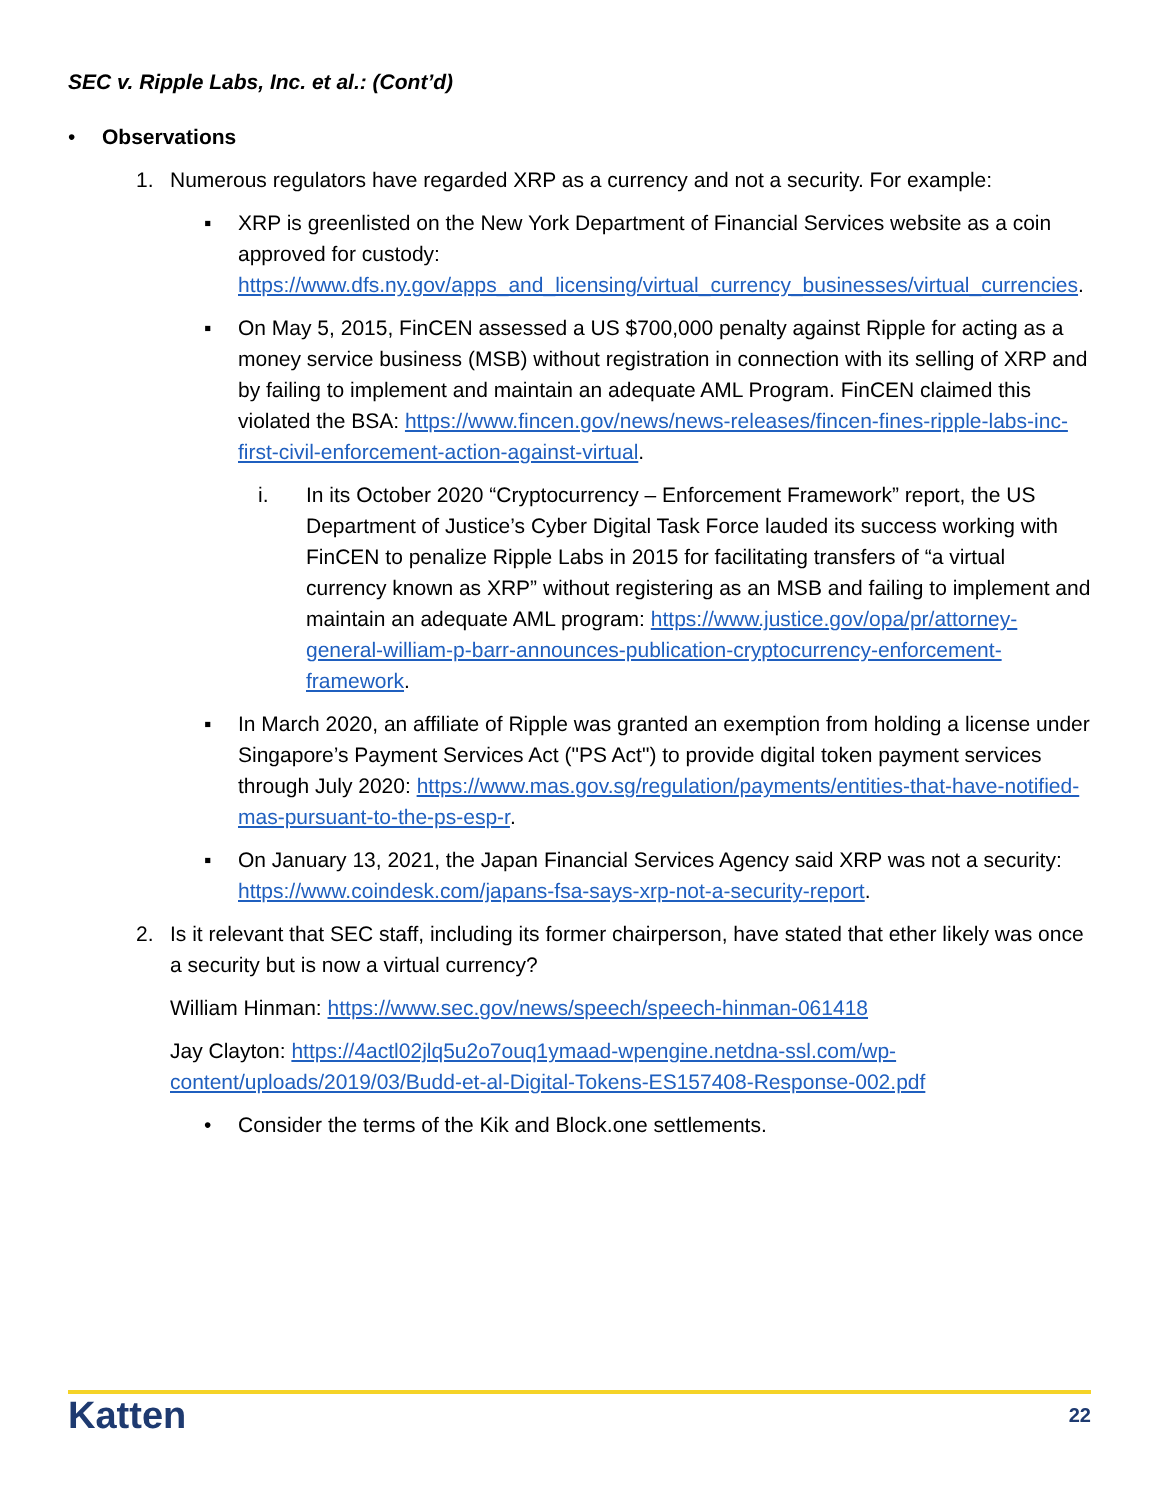SEC v. Ripple Labs, Inc. et al.: (Cont’d)
• Observations
1. Numerous regulators have regarded XRP as a currency and not a security. For example:
▪ XRP is greenlisted on the New York Department of Financial Services website as a coin approved for custody: https://www.dfs.ny.gov/apps_and_licensing/virtual_currency_businesses/virtual_currencies.
▪ On May 5, 2015, FinCEN assessed a US $700,000 penalty against Ripple for acting as a money service business (MSB) without registration in connection with its selling of XRP and by failing to implement and maintain an adequate AML Program. FinCEN claimed this violated the BSA: https://www.fincen.gov/news/news-releases/fincen-fines-ripple-labs-inc-first-civil-enforcement-action-against-virtual.
i. In its October 2020 “Cryptocurrency – Enforcement Framework” report, the US Department of Justice’s Cyber Digital Task Force lauded its success working with FinCEN to penalize Ripple Labs in 2015 for facilitating transfers of “a virtual currency known as XRP” without registering as an MSB and failing to implement and maintain an adequate AML program: https://www.justice.gov/opa/pr/attorney-general-william-p-barr-announces-publication-cryptocurrency-enforcement-framework.
▪ In March 2020, an affiliate of Ripple was granted an exemption from holding a license under Singapore’s Payment Services Act ("PS Act") to provide digital token payment services through July 2020: https://www.mas.gov.sg/regulation/payments/entities-that-have-notified-mas-pursuant-to-the-ps-esp-r.
▪ On January 13, 2021, the Japan Financial Services Agency said XRP was not a security: https://www.coindesk.com/japans-fsa-says-xrp-not-a-security-report.
2. Is it relevant that SEC staff, including its former chairperson, have stated that ether likely was once a security but is now a virtual currency?
William Hinman: https://www.sec.gov/news/speech/speech-hinman-061418
Jay Clayton: https://4actl02jlq5u2o7ouq1ymaad-wpengine.netdna-ssl.com/wp-content/uploads/2019/03/Budd-et-al-Digital-Tokens-ES157408-Response-002.pdf
• Consider the terms of the Kik and Block.one settlements.
Katten 22